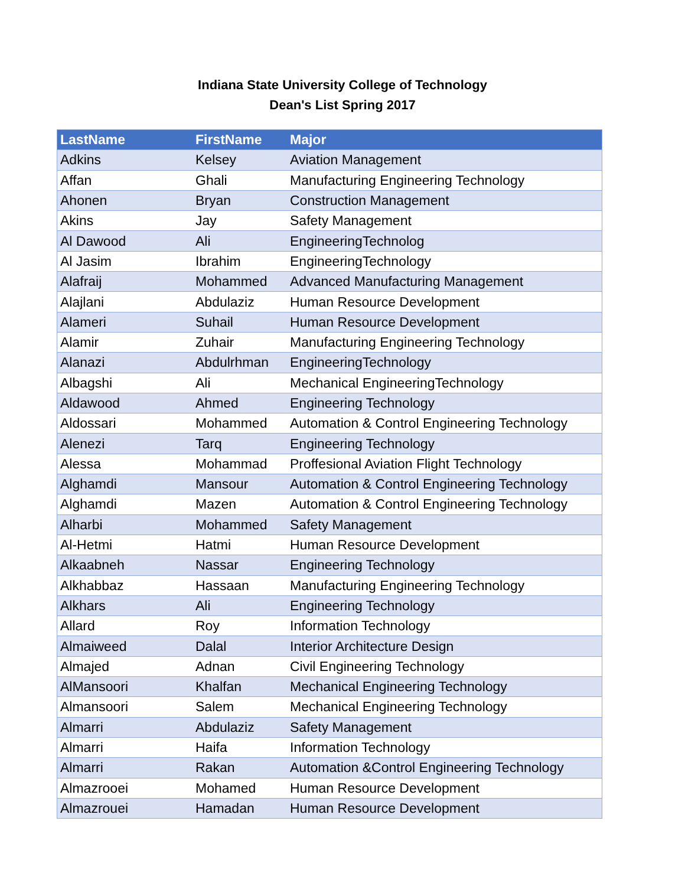Indiana State University College of Technology
Dean's List Spring 2017
| LastName | FirstName | Major |
| --- | --- | --- |
| Adkins | Kelsey | Aviation Management |
| Affan | Ghali | Manufacturing Engineering Technology |
| Ahonen | Bryan | Construction Management |
| Akins | Jay | Safety Management |
| Al Dawood | Ali | EngineeringTechnolog |
| Al Jasim | Ibrahim | EngineeringTechnology |
| Alafraij | Mohammed | Advanced Manufacturing Management |
| Alajlani | Abdulaziz | Human Resource Development |
| Alameri | Suhail | Human Resource Development |
| Alamir | Zuhair | Manufacturing Engineering Technology |
| Alanazi | Abdulrhman | EngineeringTechnology |
| Albagshi | Ali | Mechanical EngineeringTechnology |
| Aldawood | Ahmed | Engineering Technology |
| Aldossari | Mohammed | Automation & Control Engineering Technology |
| Alenezi | Tarq | Engineering Technology |
| Alessa | Mohammad | Proffesional Aviation Flight Technology |
| Alghamdi | Mansour | Automation & Control Engineering Technology |
| Alghamdi | Mazen | Automation & Control Engineering Technology |
| Alharbi | Mohammed | Safety Management |
| Al-Hetmi | Hatmi | Human Resource Development |
| Alkaabneh | Nassar | Engineering Technology |
| Alkhabbaz | Hassaan | Manufacturing Engineering Technology |
| Alkhars | Ali | Engineering Technology |
| Allard | Roy | Information Technology |
| Almaiweed | Dalal | Interior Architecture Design |
| Almajed | Adnan | Civil Engineering Technology |
| AlMansoori | Khalfan | Mechanical Engineering Technology |
| Almansoori | Salem | Mechanical Engineering Technology |
| Almarri | Abdulaziz | Safety Management |
| Almarri | Haifa | Information Technology |
| Almarri | Rakan | Automation &Control Engineering Technology |
| Almazrooei | Mohamed | Human Resource Development |
| Almazrouei | Hamadan | Human Resource Development |